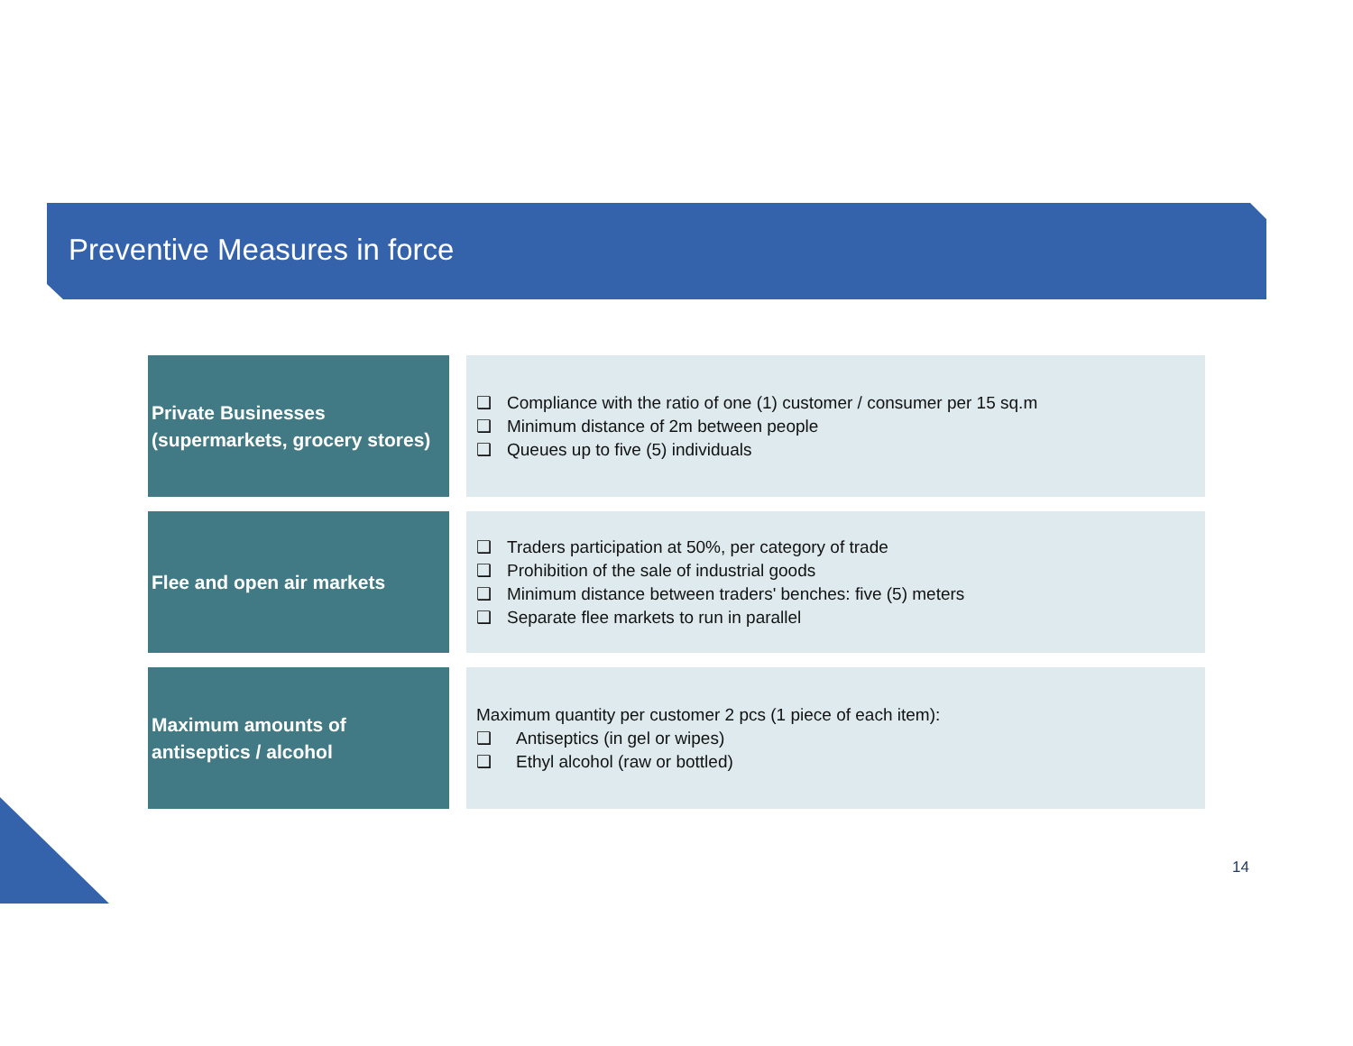Preventive Measures in force
Private Businesses
(supermarkets, grocery stores)
❑ Compliance with the ratio of one (1) customer / consumer per 15 sq.m
❑ Minimum distance of 2m between people
❑ Queues up to five (5) individuals
Flee and open air markets
❑ Traders participation at 50%, per category of trade
❑ Prohibition of the sale of industrial goods
❑ Minimum distance between traders' benches: five (5) meters
❑ Separate flee markets to run in parallel
Maximum amounts of
antiseptics / alcohol
Maximum quantity per customer 2 pcs (1 piece of each item):
❑ Antiseptics (in gel or wipes)
❑ Ethyl alcohol (raw or bottled)
14